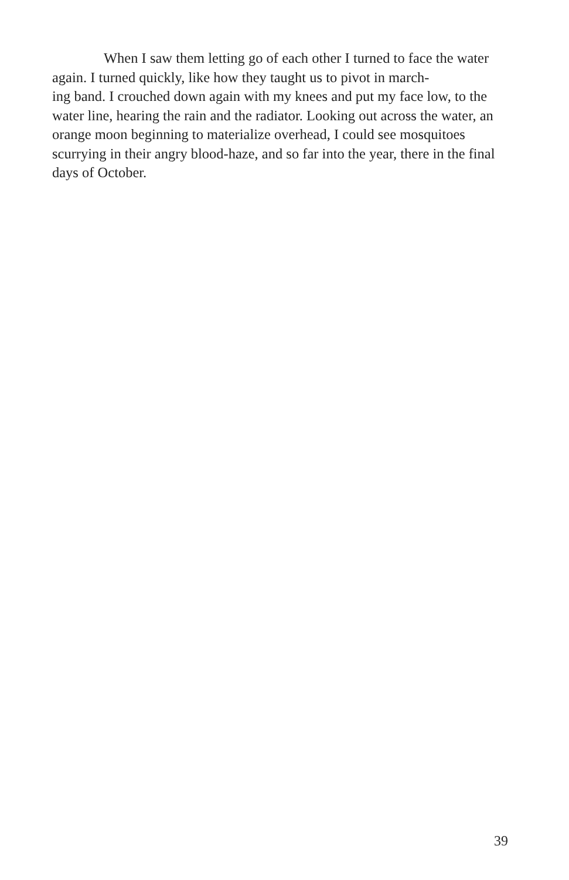When I saw them letting go of each other I turned to face the water again. I turned quickly, like how they taught us to pivot in march-
ing band. I crouched down again with my knees and put my face low, to the water line, hearing the rain and the radiator. Looking out across the water, an orange moon beginning to materialize overhead, I could see mosquitoes scurrying in their angry blood-haze, and so far into the year, there in the final days of October.
39